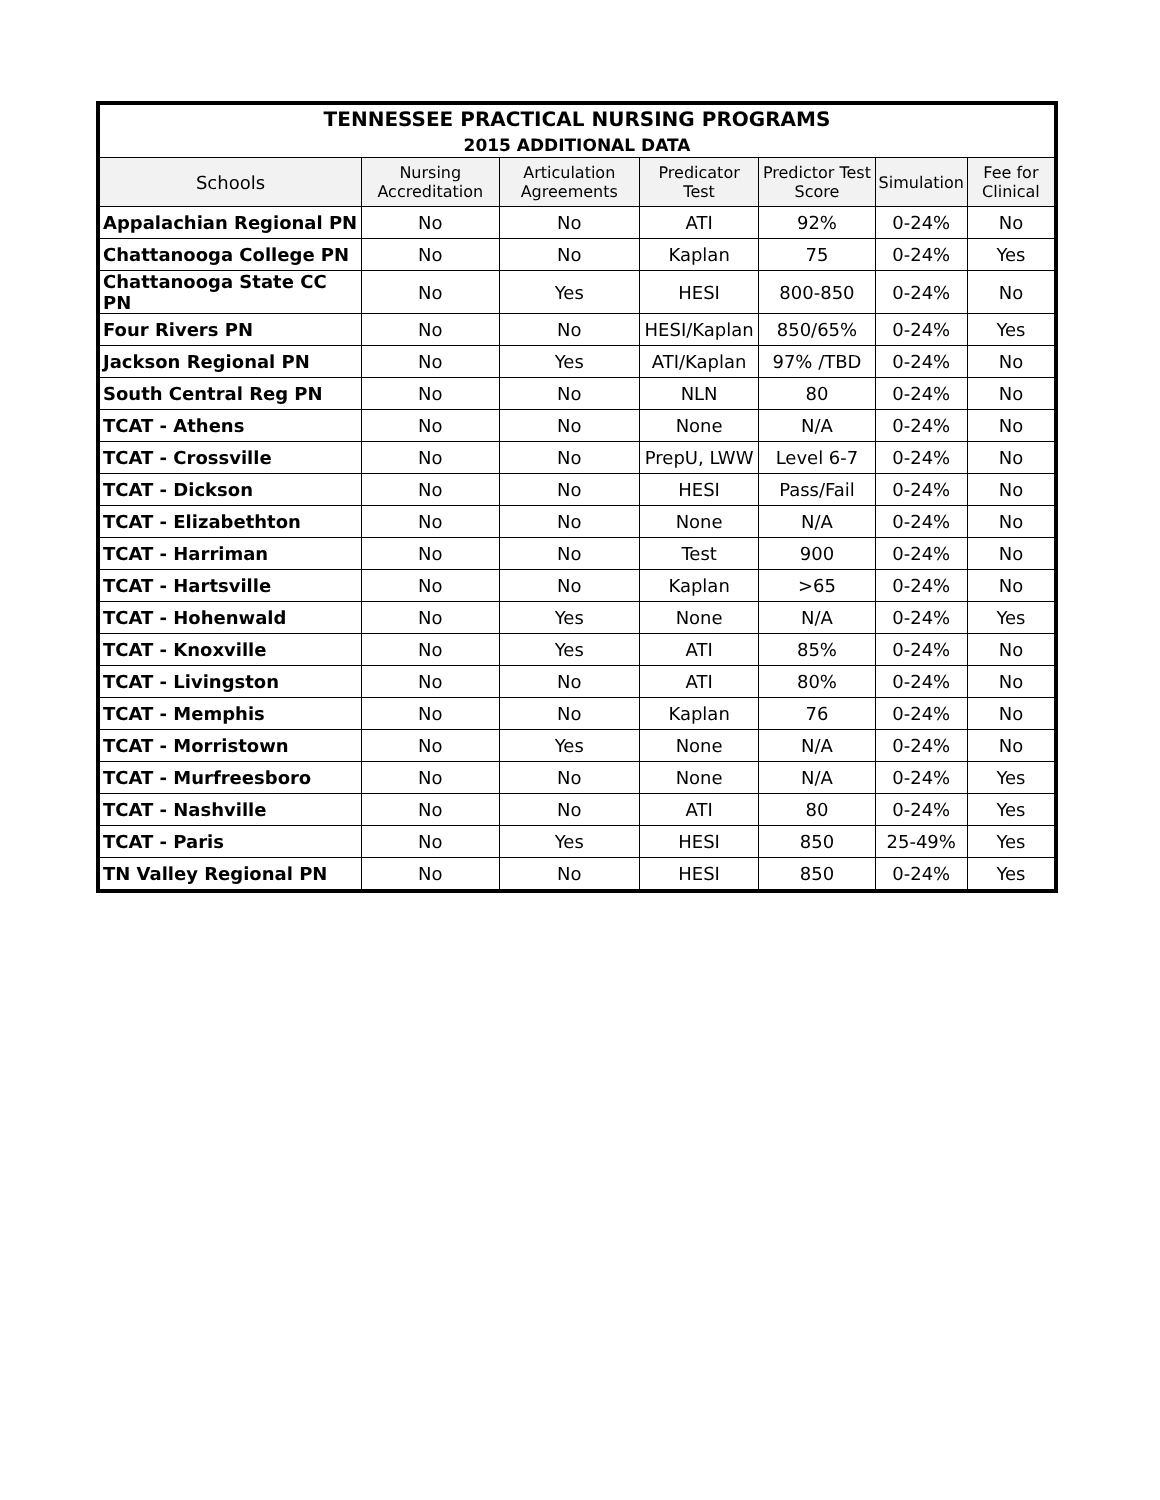| TENNESSEE PRACTICAL NURSING PROGRAMS | | | | | | |
| --- | --- | --- | --- | --- | --- | --- |
| 2015 ADDITIONAL DATA | | | | | | |
| Schools | Nursing Accreditation | Articulation Agreements | Predicator Test | Predictor Test Score | Simulation | Fee for Clinical |
| Appalachian Regional PN | No | No | ATI | 92% | 0-24% | No |
| Chattanooga College PN | No | No | Kaplan | 75 | 0-24% | Yes |
| Chattanooga State CC PN | No | Yes | HESI | 800-850 | 0-24% | No |
| Four Rivers PN | No | No | HESI/Kaplan | 850/65% | 0-24% | Yes |
| Jackson Regional PN | No | Yes | ATI/Kaplan | 97% /TBD | 0-24% | No |
| South Central Reg PN | No | No | NLN | 80 | 0-24% | No |
| TCAT - Athens | No | No | None | N/A | 0-24% | No |
| TCAT - Crossville | No | No | PrepU, LWW | Level 6-7 | 0-24% | No |
| TCAT - Dickson | No | No | HESI | Pass/Fail | 0-24% | No |
| TCAT - Elizabethton | No | No | None | N/A | 0-24% | No |
| TCAT - Harriman | No | No | Test | 900 | 0-24% | No |
| TCAT - Hartsville | No | No | Kaplan | >65 | 0-24% | No |
| TCAT - Hohenwald | No | Yes | None | N/A | 0-24% | Yes |
| TCAT - Knoxville | No | Yes | ATI | 85% | 0-24% | No |
| TCAT - Livingston | No | No | ATI | 80% | 0-24% | No |
| TCAT - Memphis | No | No | Kaplan | 76 | 0-24% | No |
| TCAT - Morristown | No | Yes | None | N/A | 0-24% | No |
| TCAT - Murfreesboro | No | No | None | N/A | 0-24% | Yes |
| TCAT - Nashville | No | No | ATI | 80 | 0-24% | Yes |
| TCAT - Paris | No | Yes | HESI | 850 | 25-49% | Yes |
| TN Valley Regional PN | No | No | HESI | 850 | 0-24% | Yes |